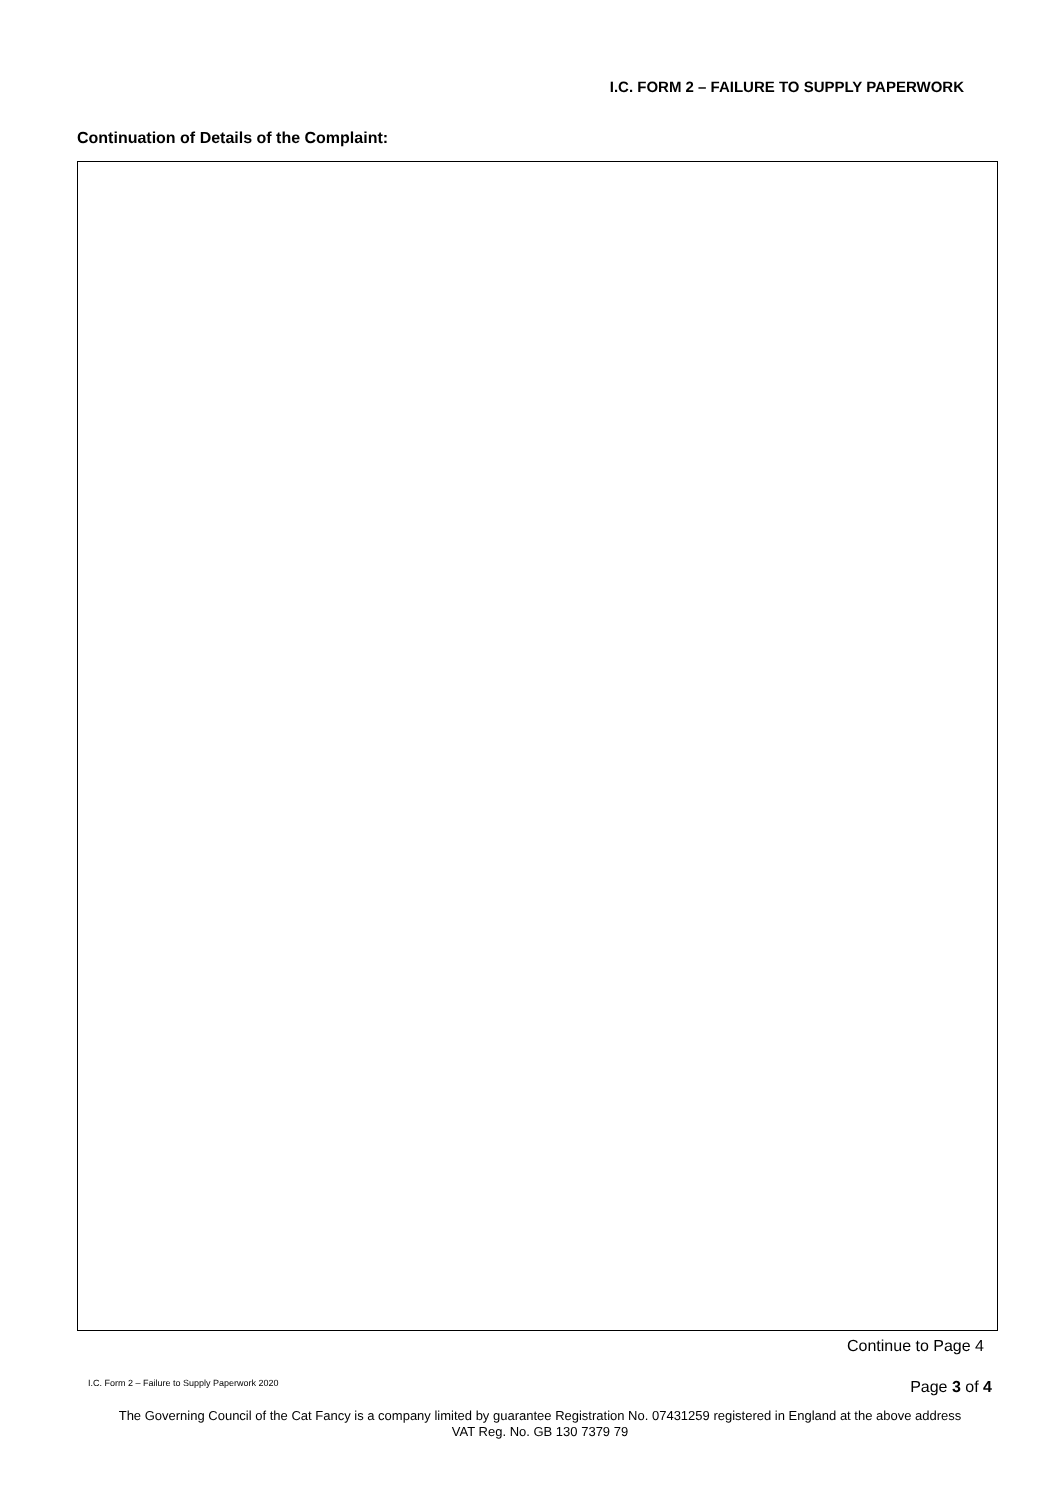I.C. FORM 2 – FAILURE TO SUPPLY PAPERWORK
Continuation of Details of the Complaint:
Continue to Page 4
I.C. Form 2 – Failure to Supply Paperwork 2020
Page 3 of 4
The Governing Council of the Cat Fancy is a company limited by guarantee Registration No. 07431259 registered in England at the above address
VAT Reg. No. GB 130 7379 79